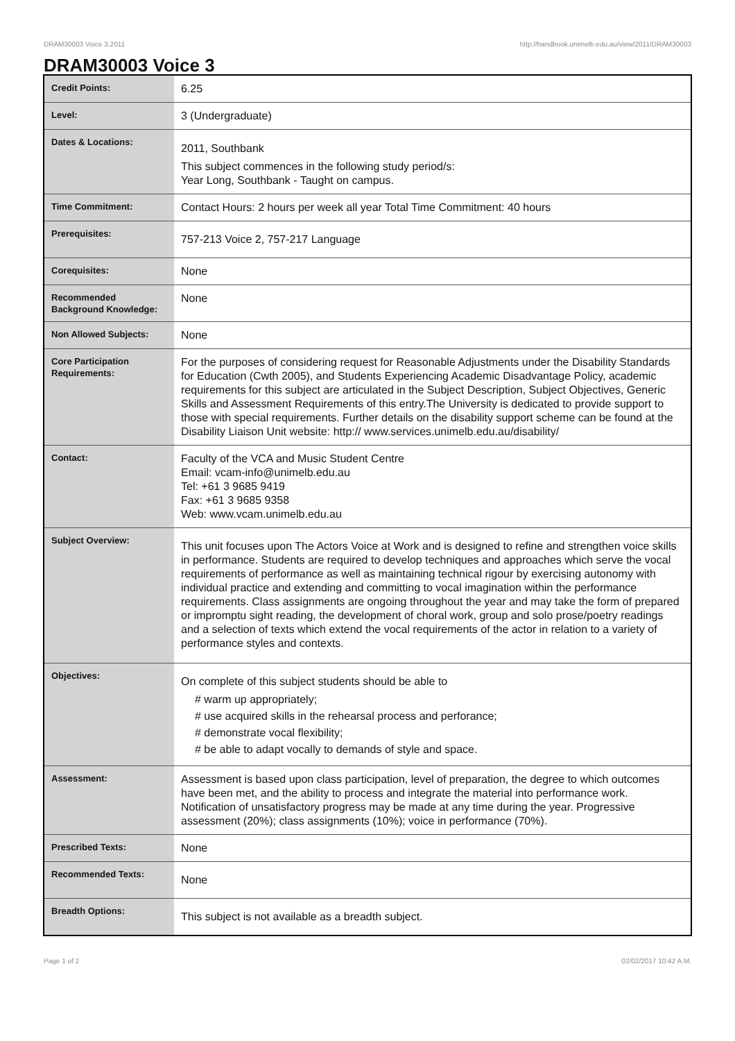DRAM30003 Voice 3,2011 http://handbook.unimelb.edu.au/view/2011/DRAM30003
DRAM30003 Voice 3
| Credit Points: | 6.25 |
| Level: | 3 (Undergraduate) |
| Dates & Locations: | 2011, Southbank This subject commences in the following study period/s: Year Long, Southbank - Taught on campus. |
| Time Commitment: | Contact Hours: 2 hours per week all year Total Time Commitment: 40 hours |
| Prerequisites: | 757-213 Voice 2, 757-217 Language |
| Corequisites: | None |
| Recommended Background Knowledge: | None |
| Non Allowed Subjects: | None |
| Core Participation Requirements: | For the purposes of considering request for Reasonable Adjustments under the Disability Standards for Education (Cwth 2005), and Students Experiencing Academic Disadvantage Policy, academic requirements for this subject are articulated in the Subject Description, Subject Objectives, Generic Skills and Assessment Requirements of this entry.The University is dedicated to provide support to those with special requirements. Further details on the disability support scheme can be found at the Disability Liaison Unit website: http:// www.services.unimelb.edu.au/disability/ |
| Contact: | Faculty of the VCA and Music Student Centre Email: vcam-info@unimelb.edu.au Tel: +61 3 9685 9419 Fax: +61 3 9685 9358 Web: www.vcam.unimelb.edu.au |
| Subject Overview: | This unit focuses upon The Actors Voice at Work and is designed to refine and strengthen voice skills in performance. Students are required to develop techniques and approaches which serve the vocal requirements of performance as well as maintaining technical rigour by exercising autonomy with individual practice and extending and committing to vocal imagination within the performance requirements. Class assignments are ongoing throughout the year and may take the form of prepared or impromptu sight reading, the development of choral work, group and solo prose/poetry readings and a selection of texts which extend the vocal requirements of the actor in relation to a variety of performance styles and contexts. |
| Objectives: | On complete of this subject students should be able to # warm up appropriately; # use acquired skills in the rehearsal process and perforance; # demonstrate vocal flexibility; # be able to adapt vocally to demands of style and space. |
| Assessment: | Assessment is based upon class participation, level of preparation, the degree to which outcomes have been met, and the ability to process and integrate the material into performance work. Notification of unsatisfactory progress may be made at any time during the year. Progressive assessment (20%); class assignments (10%); voice in performance (70%). |
| Prescribed Texts: | None |
| Recommended Texts: | None |
| Breadth Options: | This subject is not available as a breadth subject. |
Page 1 of 2 02/02/2017 10:42 A.M.